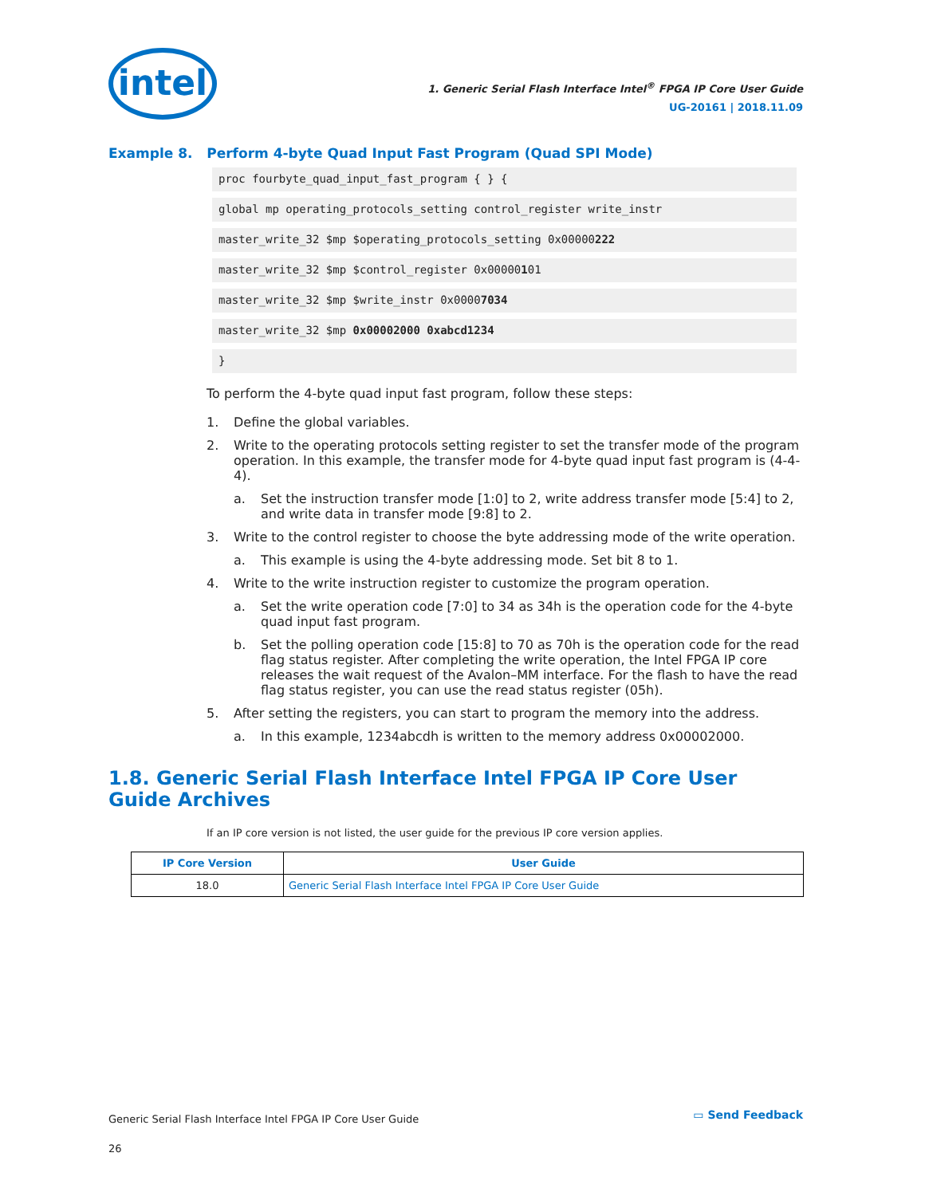intel
1. Generic Serial Flash Interface Intel<sup>®</sup> FPGA IP Core User Guide
UG-20161 | 2018.11.09
Example 8. Perform 4-byte Quad Input Fast Program (Quad SPI Mode)
proc fourbyte_quad_input_fast_program { } {
global mp operating_protocols_setting control_register write_instr
master_write_32 $mp $operating_protocols_setting 0x00000222
master_write_32 $mp $control_register 0x00000101
master_write_32 $mp $write_instr 0x00007034
master_write_32 $mp 0x00002000 0xabcd1234
}
To perform the 4-byte quad input fast program, follow these steps:
1. Define the global variables.
2. Write to the operating protocols setting register to set the transfer mode of the program operation. In this example, the transfer mode for 4-byte quad input fast program is (4-4-4).
a. Set the instruction transfer mode [1:0] to 2, write address transfer mode [5:4] to 2, and write data in transfer mode [9:8] to 2.
3. Write to the control register to choose the byte addressing mode of the write operation.
a. This example is using the 4-byte addressing mode. Set bit 8 to 1.
4. Write to the write instruction register to customize the program operation.
a. Set the write operation code [7:0] to 34 as 34h is the operation code for the 4-byte quad input fast program.
b. Set the polling operation code [15:8] to 70 as 70h is the operation code for the read flag status register. After completing the write operation, the Intel FPGA IP core releases the wait request of the Avalon–MM interface. For the flash to have the read flag status register, you can use the read status register (05h).
5. After setting the registers, you can start to program the memory into the address.
a. In this example, 1234abcdh is written to the memory address 0x00002000.
1.8. Generic Serial Flash Interface Intel FPGA IP Core User Guide Archives
If an IP core version is not listed, the user guide for the previous IP core version applies.
| IP Core Version | User Guide |
| --- | --- |
| 18.0 | Generic Serial Flash Interface Intel FPGA IP Core User Guide |
Generic Serial Flash Interface Intel FPGA IP Core User Guide
26
▭ Send Feedback